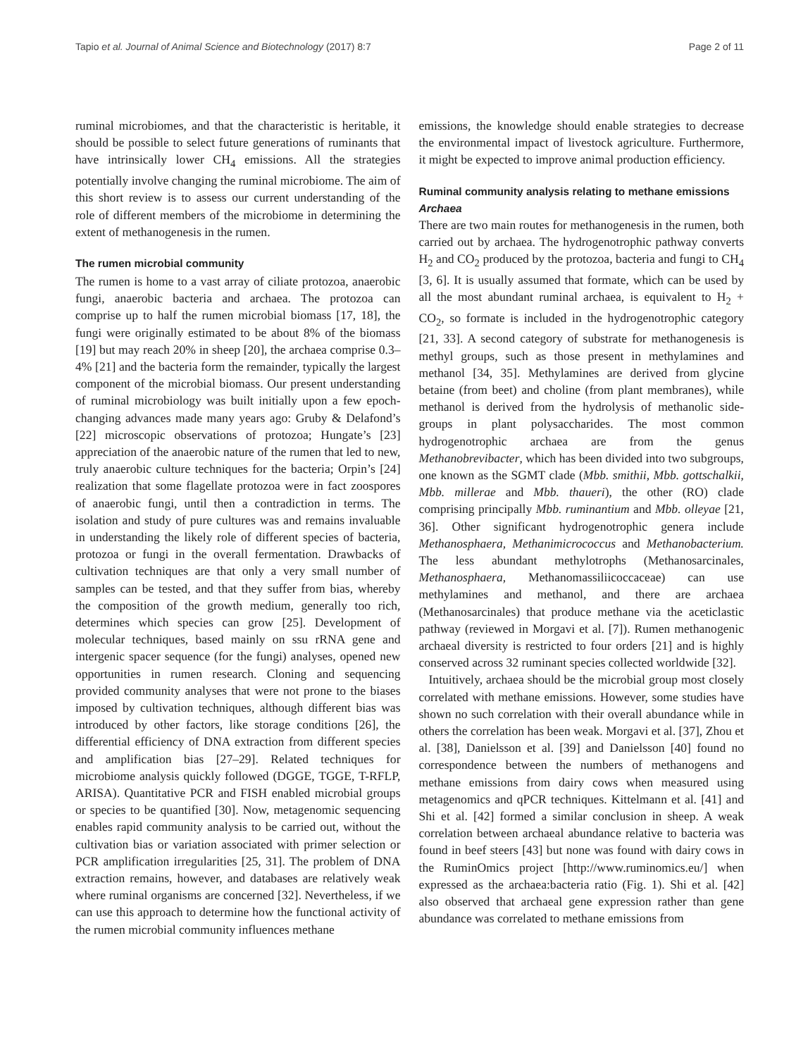Tapio et al. Journal of Animal Science and Biotechnology (2017) 8:7 Page 2 of 11
ruminal microbiomes, and that the characteristic is heritable, it should be possible to select future generations of ruminants that have intrinsically lower CH<sub>4</sub> emissions. All the strategies potentially involve changing the ruminal microbiome. The aim of this short review is to assess our current understanding of the role of different members of the microbiome in determining the extent of methanogenesis in the rumen.
The rumen microbial community
The rumen is home to a vast array of ciliate protozoa, anaerobic fungi, anaerobic bacteria and archaea. The protozoa can comprise up to half the rumen microbial biomass [17, 18], the fungi were originally estimated to be about 8% of the biomass [19] but may reach 20% in sheep [20], the archaea comprise 0.3–4% [21] and the bacteria form the remainder, typically the largest component of the microbial biomass. Our present understanding of ruminal microbiology was built initially upon a few epoch-changing advances made many years ago: Gruby & Delafond’s [22] microscopic observations of protozoa; Hungate’s [23] appreciation of the anaerobic nature of the rumen that led to new, truly anaerobic culture techniques for the bacteria; Orpin’s [24] realization that some flagellate protozoa were in fact zoospores of anaerobic fungi, until then a contradiction in terms. The isolation and study of pure cultures was and remains invaluable in understanding the likely role of different species of bacteria, protozoa or fungi in the overall fermentation. Drawbacks of cultivation techniques are that only a very small number of samples can be tested, and that they suffer from bias, whereby the composition of the growth medium, generally too rich, determines which species can grow [25]. Development of molecular techniques, based mainly on ssu rRNA gene and intergenic spacer sequence (for the fungi) analyses, opened new opportunities in rumen research. Cloning and sequencing provided community analyses that were not prone to the biases imposed by cultivation techniques, although different bias was introduced by other factors, like storage conditions [26], the differential efficiency of DNA extraction from different species and amplification bias [27–29]. Related techniques for microbiome analysis quickly followed (DGGE, TGGE, T-RFLP, ARISA). Quantitative PCR and FISH enabled microbial groups or species to be quantified [30]. Now, metagenomic sequencing enables rapid community analysis to be carried out, without the cultivation bias or variation associated with primer selection or PCR amplification irregularities [25, 31]. The problem of DNA extraction remains, however, and databases are relatively weak where ruminal organisms are concerned [32]. Nevertheless, if we can use this approach to determine how the functional activity of the rumen microbial community influences methane
emissions, the knowledge should enable strategies to decrease the environmental impact of livestock agriculture. Furthermore, it might be expected to improve animal production efficiency.
Ruminal community analysis relating to methane emissions
Archaea
There are two main routes for methanogenesis in the rumen, both carried out by archaea. The hydrogenotrophic pathway converts H<sub>2</sub> and CO<sub>2</sub> produced by the protozoa, bacteria and fungi to CH<sub>4</sub> [3, 6]. It is usually assumed that formate, which can be used by all the most abundant ruminal archaea, is equivalent to H<sub>2</sub> + CO<sub>2</sub>, so formate is included in the hydrogenotrophic category [21, 33]. A second category of substrate for methanogenesis is methyl groups, such as those present in methylamines and methanol [34, 35]. Methylamines are derived from glycine betaine (from beet) and choline (from plant membranes), while methanol is derived from the hydrolysis of methanolic side-groups in plant polysaccharides. The most common hydrogenotrophic archaea are from the genus Methanobrevibacter, which has been divided into two subgroups, one known as the SGMT clade (Mbb. smithii, Mbb. gottschalkii, Mbb. millerae and Mbb. thaueri), the other (RO) clade comprising principally Mbb. ruminantium and Mbb. olleyae [21, 36]. Other significant hydrogenotrophic genera include Methanosphaera, Methanimicrococcus and Methanobacterium. The less abundant methylotrophs (Methanosarcinales, Methanosphaera, Methanomassiliicoccaceae) can use methylamines and methanol, and there are archaea (Methanosarcinales) that produce methane via the aceticlastic pathway (reviewed in Morgavi et al. [7]). Rumen methanogenic archaeal diversity is restricted to four orders [21] and is highly conserved across 32 ruminant species collected worldwide [32].
Intuitively, archaea should be the microbial group most closely correlated with methane emissions. However, some studies have shown no such correlation with their overall abundance while in others the correlation has been weak. Morgavi et al. [37], Zhou et al. [38], Danielsson et al. [39] and Danielsson [40] found no correspondence between the numbers of methanogens and methane emissions from dairy cows when measured using metagenomics and qPCR techniques. Kittelmann et al. [41] and Shi et al. [42] formed a similar conclusion in sheep. A weak correlation between archaeal abundance relative to bacteria was found in beef steers [43] but none was found with dairy cows in the RuminOmics project [http://www.ruminomics.eu/] when expressed as the archaea:bacteria ratio (Fig. 1). Shi et al. [42] also observed that archaeal gene expression rather than gene abundance was correlated to methane emissions from